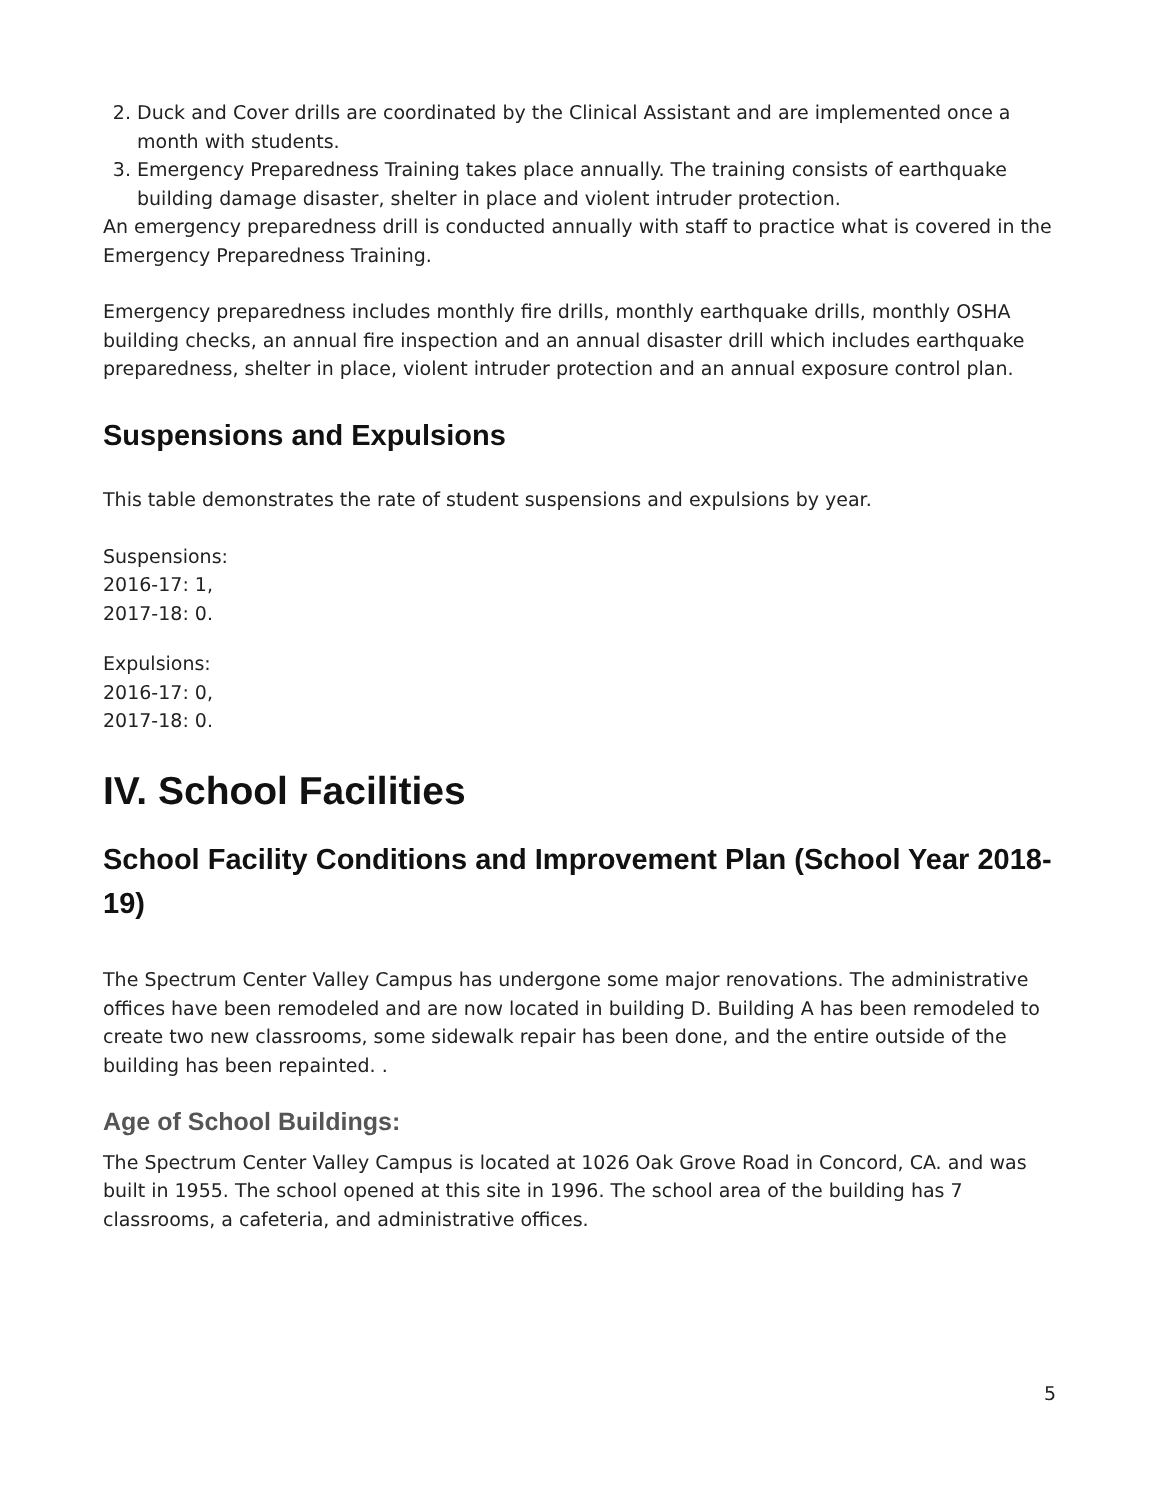2. Duck and Cover drills are coordinated by the Clinical Assistant and are implemented once a month with students.
3. Emergency Preparedness Training takes place annually. The training consists of earthquake building damage disaster, shelter in place and violent intruder protection.
An emergency preparedness drill is conducted annually with staff to practice what is covered in the Emergency Preparedness Training.
Emergency preparedness includes monthly fire drills, monthly earthquake drills, monthly OSHA building checks, an annual fire inspection and an annual disaster drill which includes earthquake preparedness, shelter in place, violent intruder protection and an annual exposure control plan.
Suspensions and Expulsions
This table demonstrates the rate of student suspensions and expulsions by year.
Suspensions:
2016-17: 1,
2017-18: 0.
Expulsions:
2016-17: 0,
2017-18: 0.
IV. School Facilities
School Facility Conditions and Improvement Plan (School Year 2018-19)
The Spectrum Center Valley Campus has undergone some major renovations. The administrative offices have been remodeled and are now located in building D. Building A has been remodeled to create two new classrooms, some sidewalk repair has been done, and the entire outside of the building has been repainted. .
Age of School Buildings:
The Spectrum Center Valley Campus is located at 1026 Oak Grove Road in Concord, CA. and was built in 1955. The school opened at this site in 1996. The school area of the building has 7 classrooms, a cafeteria, and administrative offices.
5